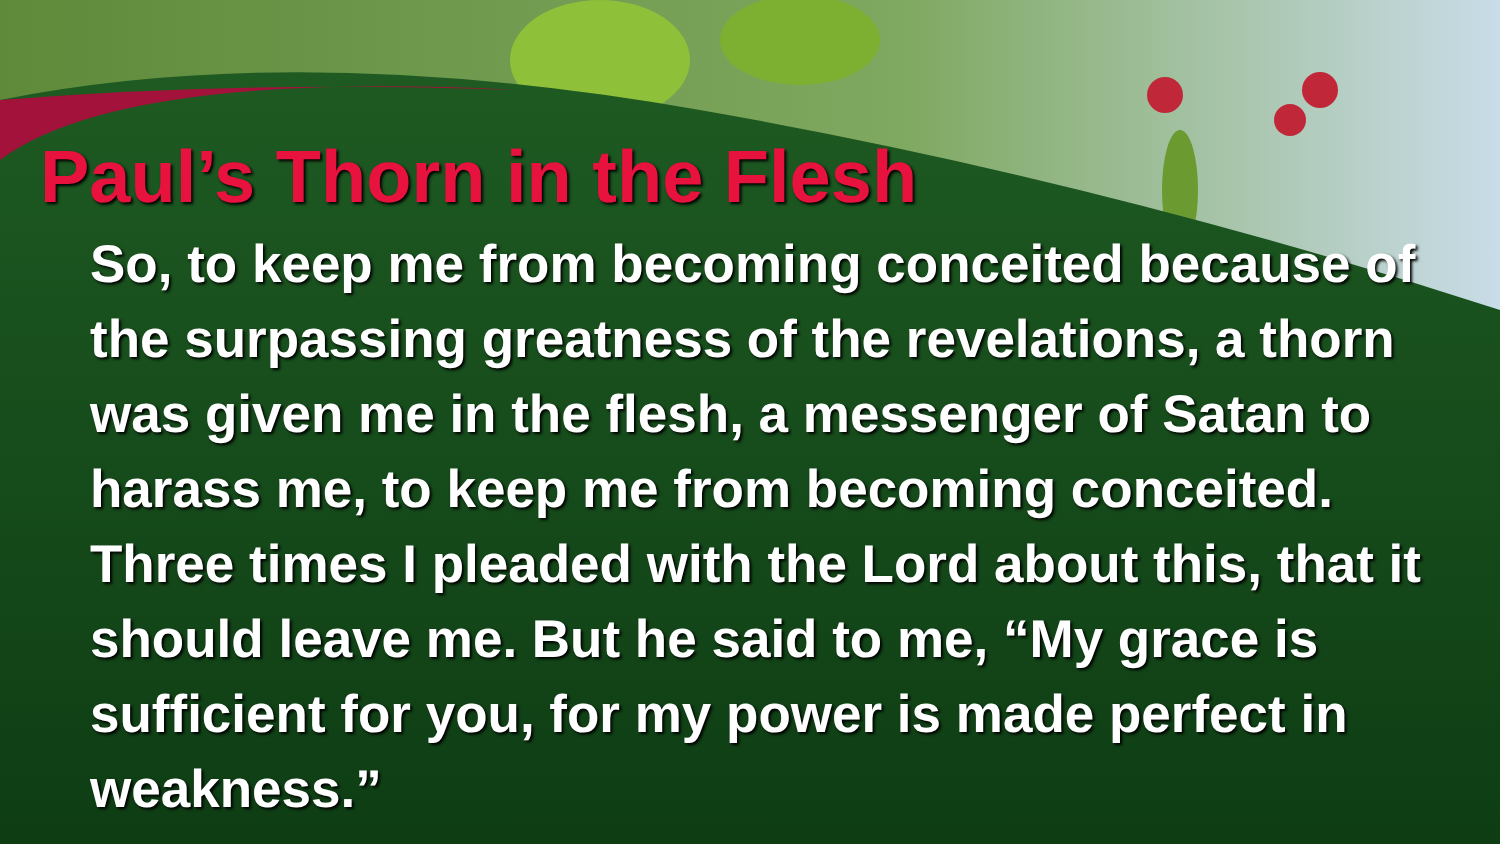Paul’s Thorn in the Flesh
So, to keep me from becoming conceited because of the surpassing greatness of the revelations, a thorn was given me in the flesh, a messenger of Satan to harass me, to keep me from becoming conceited. Three times I pleaded with the Lord about this, that it should leave me. But he said to me, “My grace is sufficient for you, for my power is made perfect in weakness.”